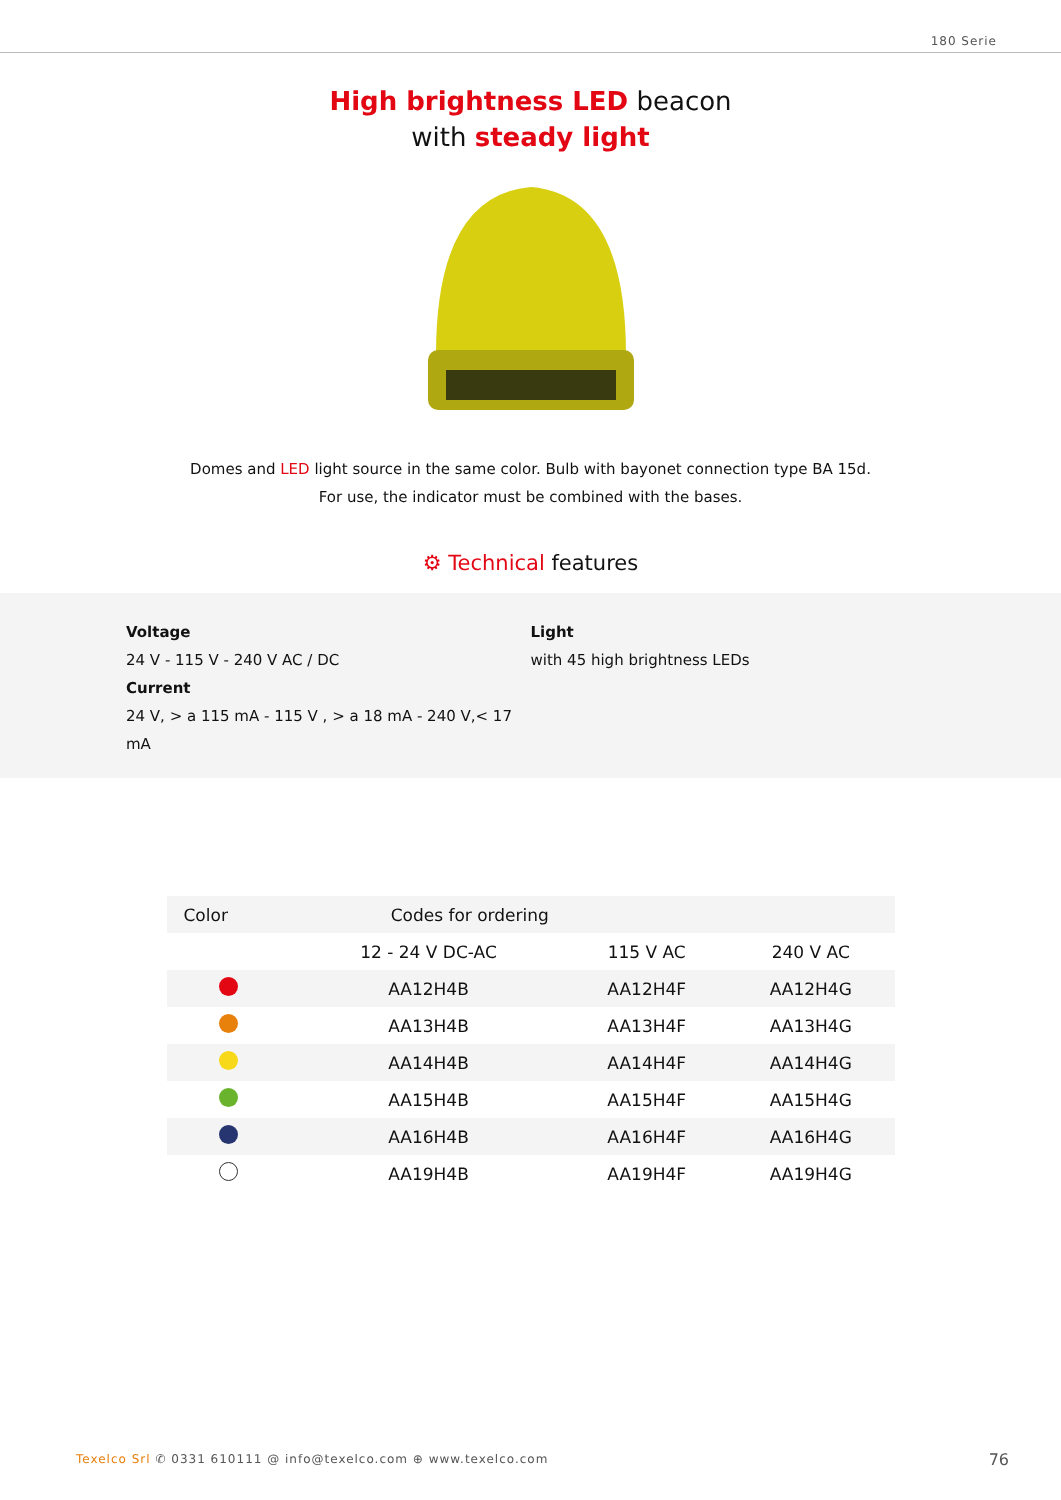180 Serie
High brightness LED beacon
with steady light
Domes and LED light source in the same color. Bulb with bayonet connection type BA 15d.
For use, the indicator must be combined with the bases.
⚙ Technical features
Voltage
24 V - 115 V - 240 V AC / DC
Current
24 V, > a 115 mA - 115 V , > a 18 mA - 240 V,< 17 mA
Light
with 45 high brightness LEDs
| Color | Codes for ordering | | |
| --- | --- | --- | --- |
| | 12 - 24 V DC-AC | 115 V AC | 240 V AC |
| | AA12H4B | AA12H4F | AA12H4G |
| | AA13H4B | AA13H4F | AA13H4G |
| | AA14H4B | AA14H4F | AA14H4G |
| | AA15H4B | AA15H4F | AA15H4G |
| | AA16H4B | AA16H4F | AA16H4G |
| | AA19H4B | AA19H4F | AA19H4G |
Texelco Srl ✆ 0331 610111 @ info@texelco.com ⊕ www.texelco.com
76